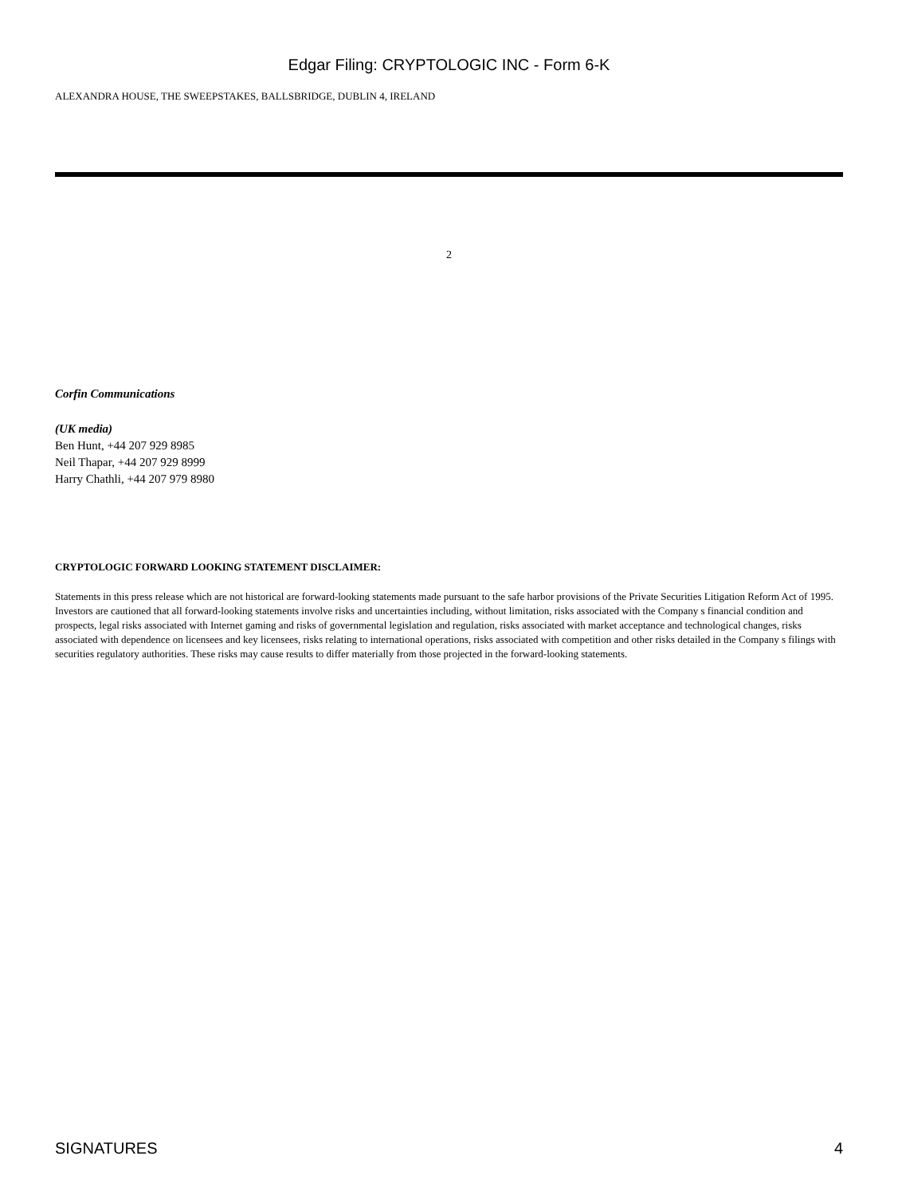Edgar Filing: CRYPTOLOGIC INC - Form 6-K
ALEXANDRA HOUSE, THE SWEEPSTAKES, BALLSBRIDGE, DUBLIN 4, IRELAND
2
Corfin Communications
(UK media)
Ben Hunt, +44 207 929 8985
Neil Thapar, +44 207 929 8999
Harry Chathli, +44 207 979 8980
CRYPTOLOGIC FORWARD LOOKING STATEMENT DISCLAIMER:
Statements in this press release which are not historical are forward-looking statements made pursuant to the safe harbor provisions of the Private Securities Litigation Reform Act of 1995. Investors are cautioned that all forward-looking statements involve risks and uncertainties including, without limitation, risks associated with the Company s financial condition and prospects, legal risks associated with Internet gaming and risks of governmental legislation and regulation, risks associated with market acceptance and technological changes, risks associated with dependence on licensees and key licensees, risks relating to international operations, risks associated with competition and other risks detailed in the Company s filings with securities regulatory authorities. These risks may cause results to differ materially from those projected in the forward-looking statements.
SIGNATURES 4